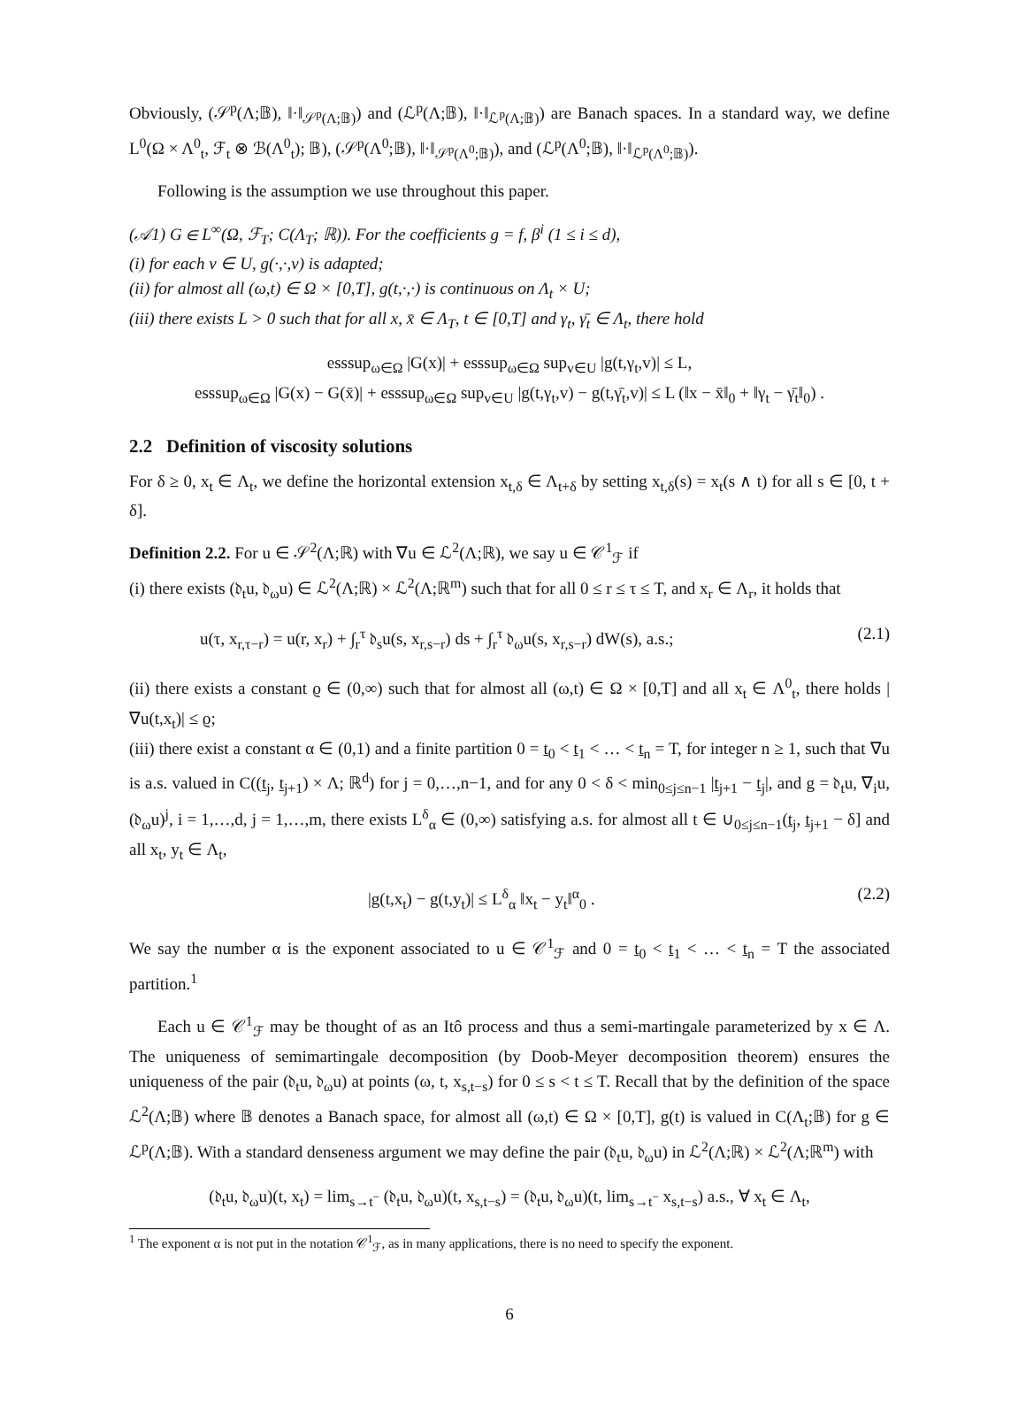Obviously, (𝒮<sup>p</sup>(Λ;𝔹), ‖·‖<sub>𝒮<sup>p</sup>(Λ;𝔹)</sub>) and (ℒ<sup>p</sup>(Λ;𝔹), ‖·‖<sub>ℒ<sup>p</sup>(Λ;𝔹)</sub>) are Banach spaces. In a standard way, we define L<sup>0</sup>(Ω × Λ<sup>0</sup><sub>t</sub>, ℱ<sub>t</sub> ⊗ ℬ(Λ<sup>0</sup><sub>t</sub>); 𝔹), (𝒮<sup>p</sup>(Λ<sup>0</sup>;𝔹), ‖·‖<sub>𝒮<sup>p</sup>(Λ<sup>0</sup>;𝔹)</sub>), and (ℒ<sup>p</sup>(Λ<sup>0</sup>;𝔹), ‖·‖<sub>ℒ<sup>p</sup>(Λ<sup>0</sup>;𝔹)</sub>).
Following is the assumption we use throughout this paper.
(𝒜1) G ∈ L<sup>∞</sup>(Ω, ℱ<sub>T</sub>; C(Λ<sub>T</sub>; ℝ)). For the coefficients g = f, β<sup>i</sup> (1 ≤ i ≤ d),
(i) for each v ∈ U, g(·,·,v) is adapted;
(ii) for almost all (ω,t) ∈ Ω × [0,T], g(t,·,·) is continuous on Λ<sub>t</sub> × U;
(iii) there exists L > 0 such that for all x, x̄ ∈ Λ<sub>T</sub>, t ∈ [0,T] and γ<sub>t</sub>, γ̄<sub>t</sub> ∈ Λ<sub>t</sub>, there hold
esssup<sub>ω∈Ω</sub> |G(x)| + esssup<sub>ω∈Ω</sub> sup<sub>v∈U</sub> |g(t,γ<sub>t</sub>,v)| ≤ L,
esssup<sub>ω∈Ω</sub> |G(x) − G(x̄)| + esssup<sub>ω∈Ω</sub> sup<sub>v∈U</sub> |g(t,γ<sub>t</sub>,v) − g(t,γ̄<sub>t</sub>,v)| ≤ L (‖x − x̄‖<sub>0</sub> + ‖γ<sub>t</sub> − γ̄<sub>t</sub>‖<sub>0</sub>) .
2.2 Definition of viscosity solutions
For δ ≥ 0, x<sub>t</sub> ∈ Λ<sub>t</sub>, we define the horizontal extension x<sub>t,δ</sub> ∈ Λ<sub>t+δ</sub> by setting x<sub>t,δ</sub>(s) = x<sub>t</sub>(s ∧ t) for all s ∈ [0, t + δ].
Definition 2.2. For u ∈ 𝒮<sup>2</sup>(Λ;ℝ) with ∇u ∈ ℒ<sup>2</sup>(Λ;ℝ), we say u ∈ 𝒞<sup>1</sup><sub>ℱ</sub> if
(i) there exists (𝔡<sub>t</sub>u, 𝔡<sub>ω</sub>u) ∈ ℒ<sup>2</sup>(Λ;ℝ) × ℒ<sup>2</sup>(Λ;ℝ<sup>m</sup>) such that for all 0 ≤ r ≤ τ ≤ T, and x<sub>r</sub> ∈ Λ<sub>r</sub>, it holds that
u(τ, x<sub>r,τ−r</sub>) = u(r, x<sub>r</sub>) + ∫<sub>r</sub><sup>τ</sup> 𝔡<sub>s</sub>u(s, x<sub>r,s−r</sub>) ds + ∫<sub>r</sub><sup>τ</sup> 𝔡<sub>ω</sub>u(s, x<sub>r,s−r</sub>) dW(s), a.s.; (2.1)
(ii) there exists a constant ϱ ∈ (0,∞) such that for almost all (ω,t) ∈ Ω × [0,T] and all x<sub>t</sub> ∈ Λ<sup>0</sup><sub>t</sub>, there holds |∇u(t,x<sub>t</sub>)| ≤ ϱ;
(iii) there exist a constant α ∈ (0,1) and a finite partition 0 = t<sub>0</sub> < t<sub>1</sub> < … < t<sub>n</sub> = T, for integer n ≥ 1, such that ∇u is a.s. valued in C((t<sub>j</sub>, t<sub>j+1</sub>) × Λ; ℝ<sup>d</sup>) for j = 0,…,n−1, and for any 0 < δ < min<sub>0≤j≤n−1</sub> |t<sub>j+1</sub> − t<sub>j</sub>|, and g = 𝔡<sub>t</sub>u, ∇<sub>i</sub>u, (𝔡<sub>ω</sub>u)<sup>j</sup>, i = 1,…,d, j = 1,…,m, there exists L<sup>δ</sup><sub>α</sub> ∈ (0,∞) satisfying a.s. for almost all t ∈ ∪<sub>0≤j≤n−1</sub>(t<sub>j</sub>, t<sub>j+1</sub> − δ] and all x<sub>t</sub>, y<sub>t</sub> ∈ Λ<sub>t</sub>,
|g(t,x<sub>t</sub>) − g(t,y<sub>t</sub>)| ≤ L<sup>δ</sup><sub>α</sub> ‖x<sub>t</sub> − y<sub>t</sub>‖<sup>α</sup><sub>0</sub> . (2.2)
We say the number α is the exponent associated to u ∈ 𝒞<sup>1</sup><sub>ℱ</sub> and 0 = t<sub>0</sub> < t<sub>1</sub> < … < t<sub>n</sub> = T the associated partition.<sup>1</sup>
Each u ∈ 𝒞<sup>1</sup><sub>ℱ</sub> may be thought of as an Itô process and thus a semi-martingale parameterized by x ∈ Λ. The uniqueness of semimartingale decomposition (by Doob-Meyer decomposition theorem) ensures the uniqueness of the pair (𝔡<sub>t</sub>u, 𝔡<sub>ω</sub>u) at points (ω, t, x<sub>s,t−s</sub>) for 0 ≤ s < t ≤ T. Recall that by the definition of the space ℒ<sup>2</sup>(Λ;𝔹) where 𝔹 denotes a Banach space, for almost all (ω,t) ∈ Ω × [0,T], g(t) is valued in C(Λ<sub>t</sub>;𝔹) for g ∈ ℒ<sup>p</sup>(Λ;𝔹). With a standard denseness argument we may define the pair (𝔡<sub>t</sub>u, 𝔡<sub>ω</sub>u) in ℒ<sup>2</sup>(Λ;ℝ) × ℒ<sup>2</sup>(Λ;ℝ<sup>m</sup>) with
(𝔡<sub>t</sub>u, 𝔡<sub>ω</sub>u)(t, x<sub>t</sub>) = lim<sub>s→t<sup>−</sup></sub> (𝔡<sub>t</sub>u, 𝔡<sub>ω</sub>u)(t, x<sub>s,t−s</sub>) = (𝔡<sub>t</sub>u, 𝔡<sub>ω</sub>u)(t, lim<sub>s→t<sup>−</sup></sub> x<sub>s,t−s</sub>) a.s., ∀ x<sub>t</sub> ∈ Λ<sub>t</sub>,
<sup>1</sup> The exponent α is not put in the notation 𝒞<sup>1</sup><sub>ℱ</sub>, as in many applications, there is no need to specify the exponent.
6